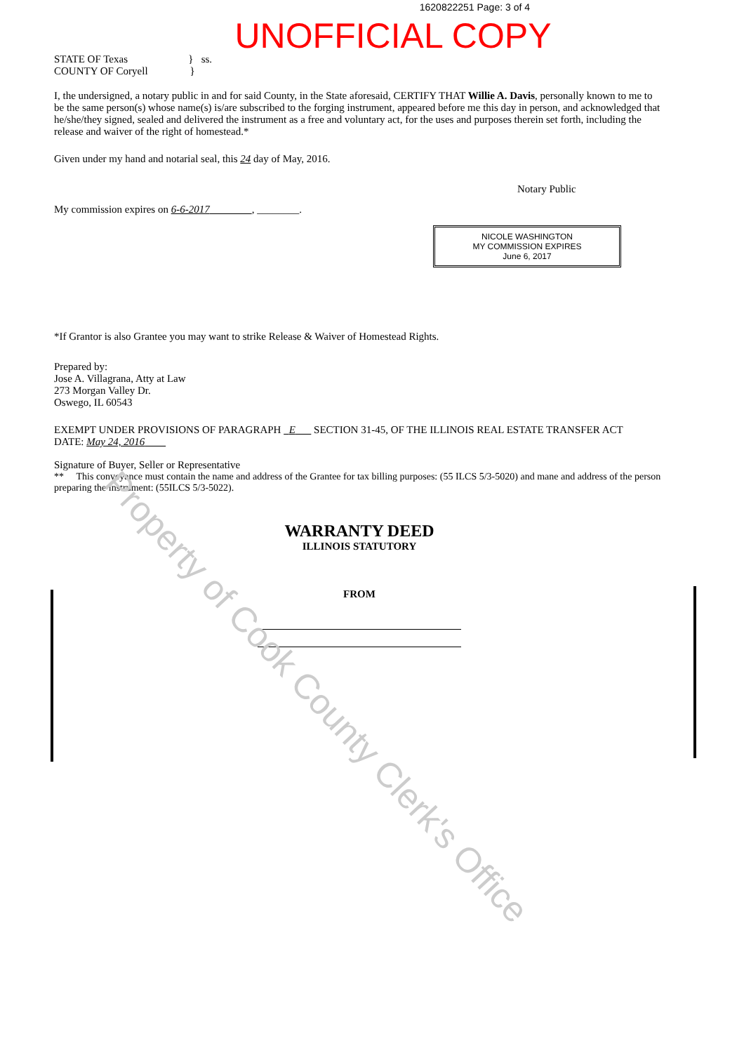Property of Cook County Clerk's Office
1620822251 Page: 3 of 4
UNOFFICIAL COPY
STATE OF Texas } ss.
COUNTY OF Coryell }
I, the undersigned, a notary public in and for said County, in the State aforesaid, CERTIFY THAT Willie A. Davis, personally known to me to be the same person(s) whose name(s) is/are subscribed to the forging instrument, appeared before me this day in person, and acknowledged that he/she/they signed, sealed and delivered the instrument as a free and voluntary act, for the uses and purposes therein set forth, including the release and waiver of the right of homestead.*
Given under my hand and notarial seal, this 24 day of May, 2016.
Notary Public
My commission expires on 6-6-2017 , ________.
NICOLE WASHINGTON
MY COMMISSION EXPIRES
June 6, 2017
*If Grantor is also Grantee you may want to strike Release & Waiver of Homestead Rights.
Prepared by:
Jose A. Villagrana, Atty at Law
273 Morgan Valley Dr.
Oswego, IL 60543
EXEMPT UNDER PROVISIONS OF PARAGRAPH E SECTION 31-45, OF THE ILLINOIS REAL ESTATE TRANSFER ACT
DATE: May 24, 2016
Signature of Buyer, Seller or Representative
** This conveyance must contain the name and address of the Grantee for tax billing purposes: (55 ILCS 5/3-5020) and mane and address of the person preparing the instrument: (55ILCS 5/3-5022).
WARRANTY DEED
ILLINOIS STATUTORY
FROM